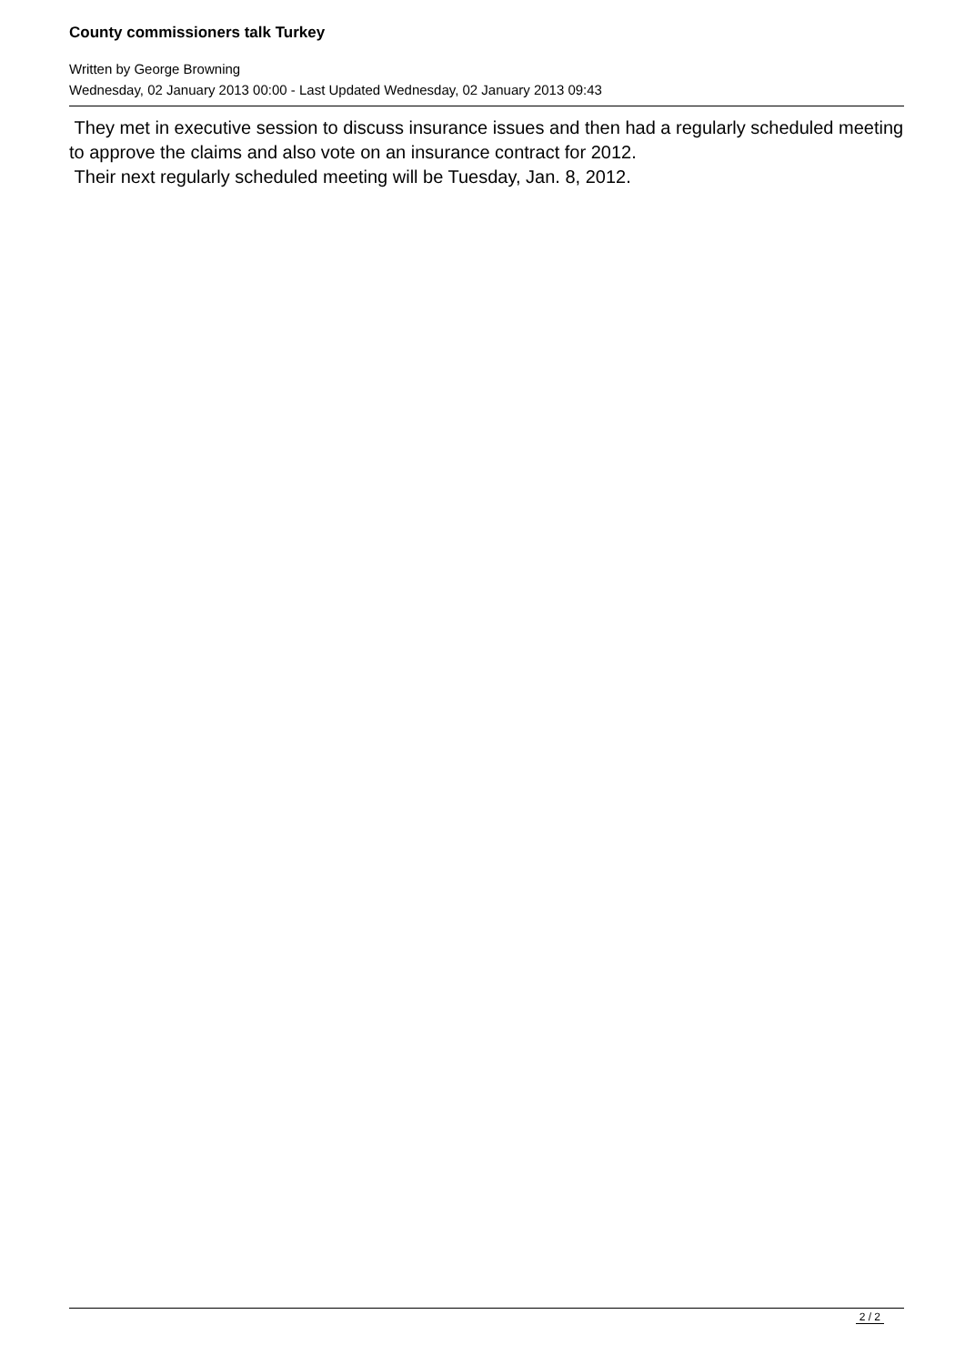County commissioners talk Turkey
Written by George Browning
Wednesday, 02 January 2013 00:00 - Last Updated Wednesday, 02 January 2013 09:43
They met in executive session to discuss insurance issues and then had a regularly scheduled meeting to approve the claims and also vote on an insurance contract for 2012.
Their next regularly scheduled meeting will be Tuesday, Jan. 8, 2012.
2 / 2